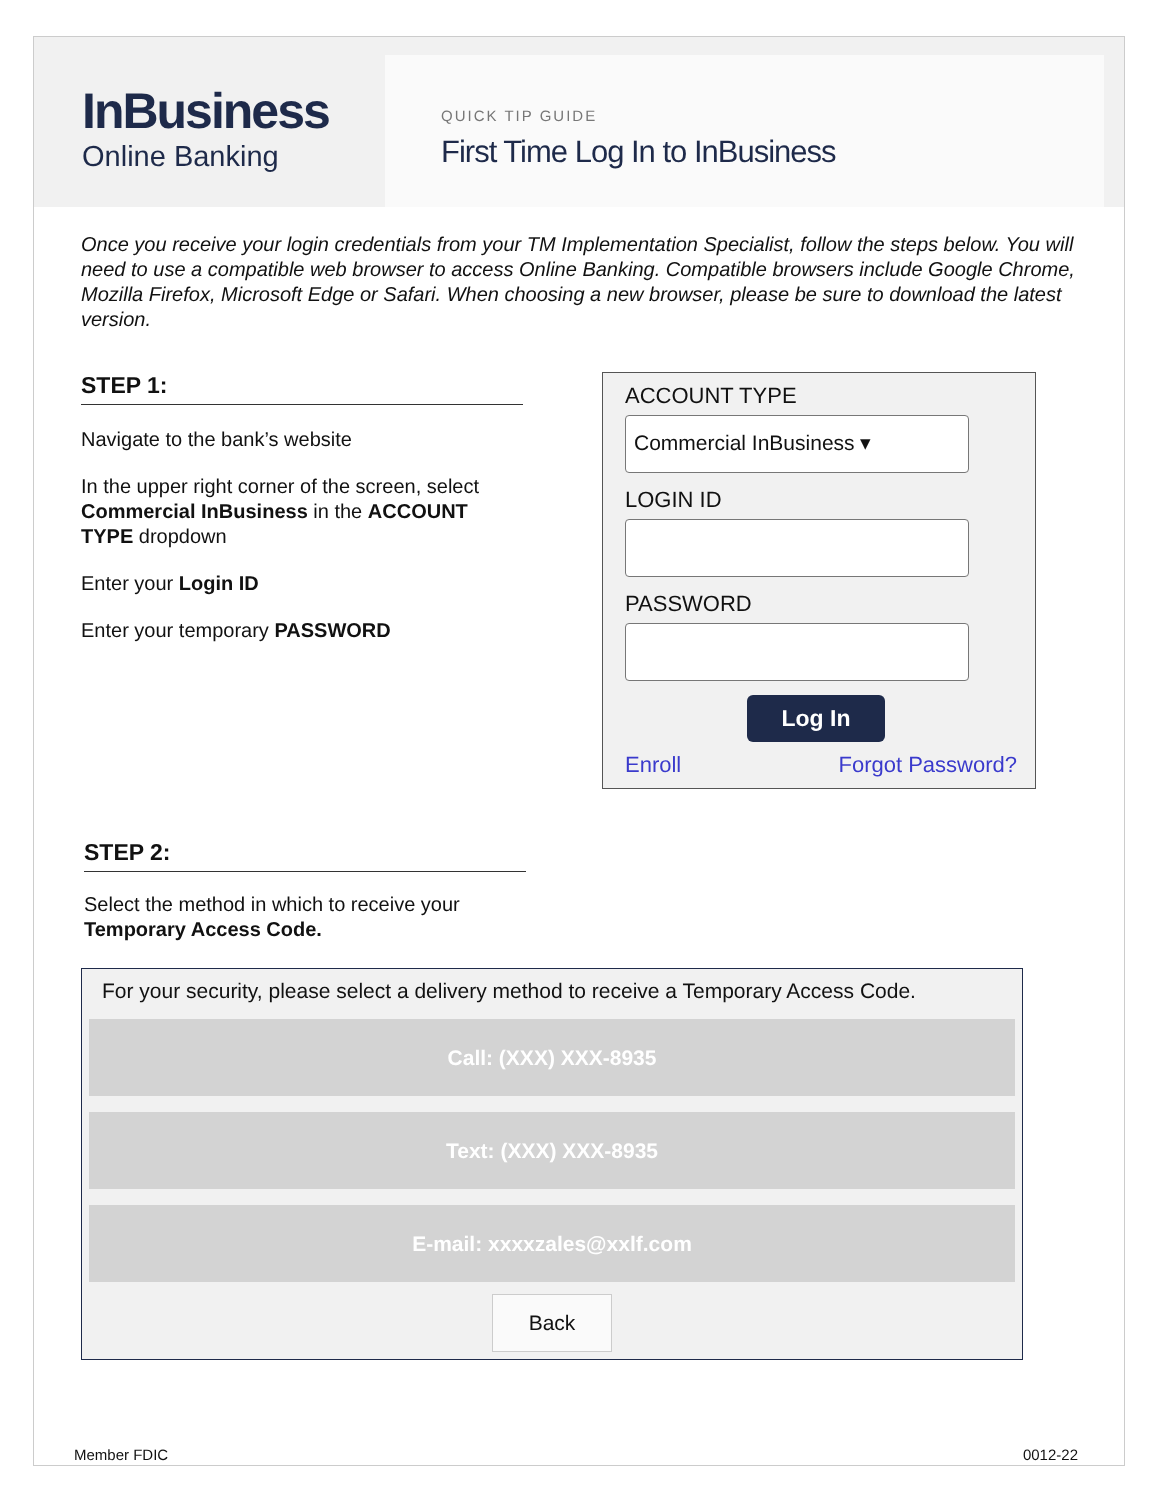InBusiness
Online Banking
QUICK TIP GUIDE
First Time Log In to InBusiness
Once you receive your login credentials from your TM Implementation Specialist, follow the steps below. You will need to use a compatible web browser to access Online Banking. Compatible browsers include Google Chrome, Mozilla Firefox, Microsoft Edge or Safari. When choosing a new browser, please be sure to download the latest version.
STEP 1:
Navigate to the bank’s website
In the upper right corner of the screen, select Commercial InBusiness in the ACCOUNT TYPE dropdown
Enter your Login ID
Enter your temporary PASSWORD
ACCOUNT TYPE
Commercial InBusiness ▾
LOGIN ID
PASSWORD
Log In
Enroll Forgot Password?
STEP 2:
Select the method in which to receive your Temporary Access Code.
For your security, please select a delivery method to receive a Temporary Access Code.
Call: (XXX) XXX-8935
Text: (XXX) XXX-8935
E-mail: xxxxzales@xxlf.com
Back
Member FDIC 0012-22